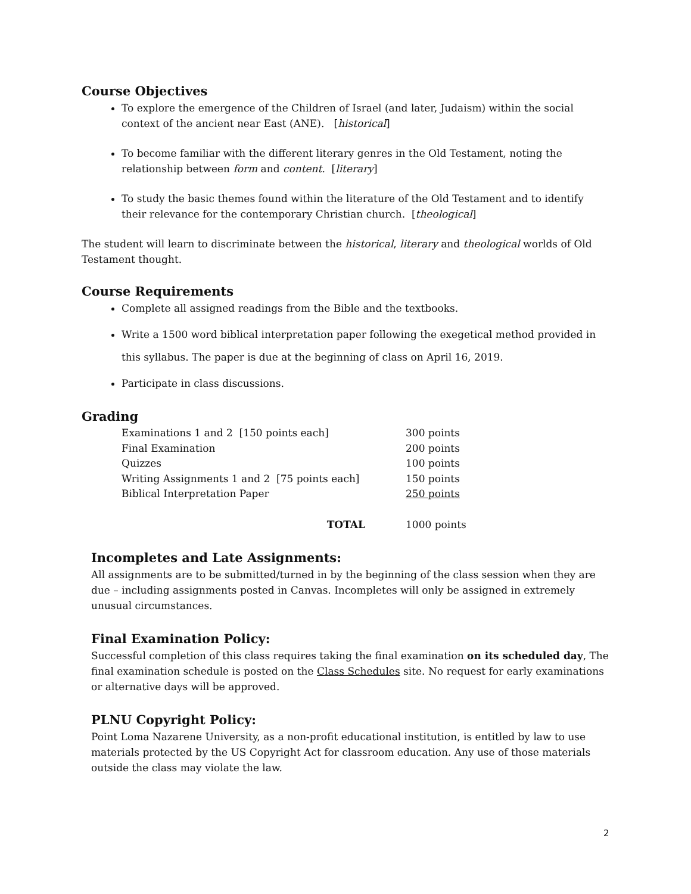Course Objectives
To explore the emergence of the Children of Israel (and later, Judaism) within the social context of the ancient near East (ANE). [historical]
To become familiar with the different literary genres in the Old Testament, noting the relationship between form and content. [literary]
To study the basic themes found within the literature of the Old Testament and to identify their relevance for the contemporary Christian church. [theological]
The student will learn to discriminate between the historical, literary and theological worlds of Old Testament thought.
Course Requirements
Complete all assigned readings from the Bible and the textbooks.
Write a 1500 word biblical interpretation paper following the exegetical method provided in this syllabus. The paper is due at the beginning of class on April 16, 2019.
Participate in class discussions.
Grading
| Examinations 1 and 2 [150 points each] | 300 points |
| Final Examination | 200 points |
| Quizzes | 100 points |
| Writing Assignments 1 and 2 [75 points each] | 150 points |
| Biblical Interpretation Paper | 250 points |
| TOTAL | 1000 points |
Incompletes and Late Assignments:
All assignments are to be submitted/turned in by the beginning of the class session when they are due – including assignments posted in Canvas. Incompletes will only be assigned in extremely unusual circumstances.
Final Examination Policy:
Successful completion of this class requires taking the final examination on its scheduled day, The final examination schedule is posted on the Class Schedules site. No request for early examinations or alternative days will be approved.
PLNU Copyright Policy:
Point Loma Nazarene University, as a non-profit educational institution, is entitled by law to use materials protected by the US Copyright Act for classroom education. Any use of those materials outside the class may violate the law.
2